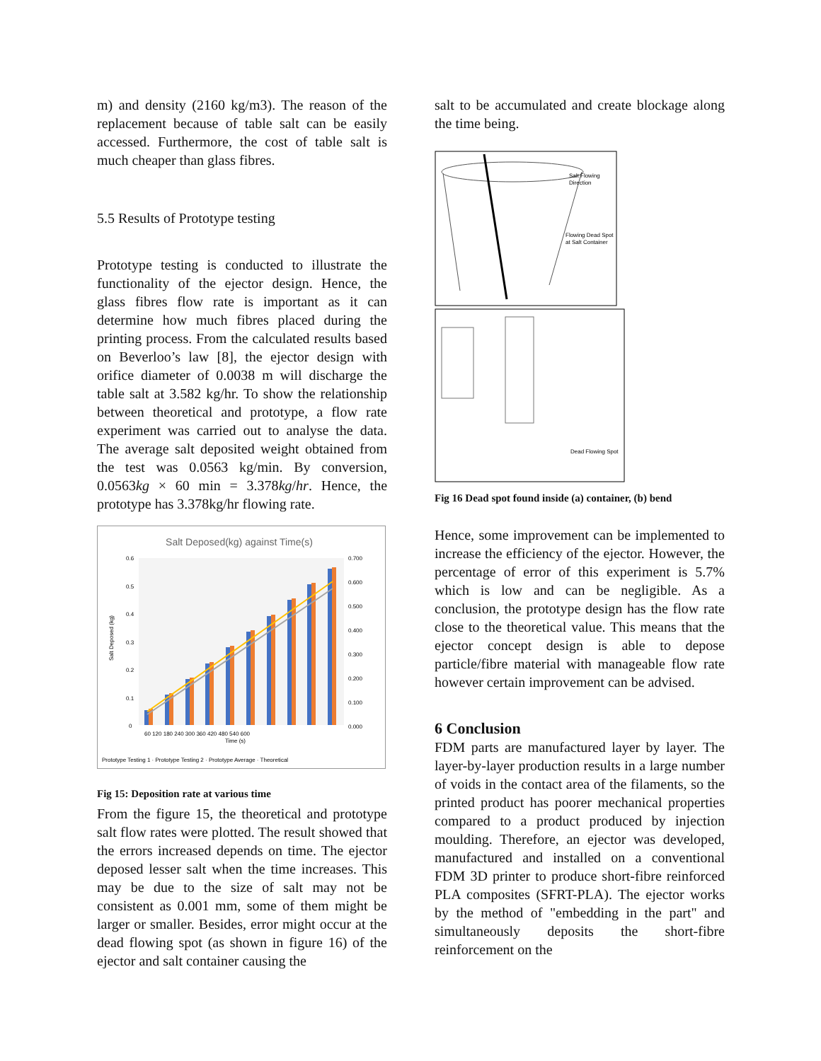m) and density (2160 kg/m3). The reason of the replacement because of table salt can be easily accessed. Furthermore, the cost of table salt is much cheaper than glass fibres.
5.5 Results of Prototype testing
Prototype testing is conducted to illustrate the functionality of the ejector design. Hence, the glass fibres flow rate is important as it can determine how much fibres placed during the printing process. From the calculated results based on Beverloo’s law [8], the ejector design with orifice diameter of 0.0038 m will discharge the table salt at 3.582 kg/hr. To show the relationship between theoretical and prototype, a flow rate experiment was carried out to analyse the data. The average salt deposited weight obtained from the test was 0.0563 kg/min. By conversion, 0.0563kg × 60 min = 3.378kg/hr. Hence, the prototype has 3.378kg/hr flowing rate.
Salt Deposed(kg) against Time(s)
Salt Deposed (kg)
0.6
0.5
0.4
0.3
0.2
0.1
0
0.700
0.600
0.500
0.400
0.300
0.200
0.100
0.000
60 120 180 240 300 360 420 480 540 600
Time (s)
Prototype Testing 1 · Prototype Testing 2 · Prototype Average · Theoretical
Fig 15: Deposition rate at various time
From the figure 15, the theoretical and prototype salt flow rates were plotted. The result showed that the errors increased depends on time. The ejector deposed lesser salt when the time increases. This may be due to the size of salt may not be consistent as 0.001 mm, some of them might be larger or smaller. Besides, error might occur at the dead flowing spot (as shown in figure 16) of the ejector and salt container causing the
salt to be accumulated and create blockage along the time being.
Salt Flowing
Direction
Flowing Dead Spot
at Salt Container
Dead Flowing Spot
Fig 16 Dead spot found inside (a) container, (b) bend
Hence, some improvement can be implemented to increase the efficiency of the ejector. However, the percentage of error of this experiment is 5.7% which is low and can be negligible. As a conclusion, the prototype design has the flow rate close to the theoretical value. This means that the ejector concept design is able to depose particle/fibre material with manageable flow rate however certain improvement can be advised.
6 Conclusion
FDM parts are manufactured layer by layer. The layer-by-layer production results in a large number of voids in the contact area of the filaments, so the printed product has poorer mechanical properties compared to a product produced by injection moulding. Therefore, an ejector was developed, manufactured and installed on a conventional FDM 3D printer to produce short-fibre reinforced PLA composites (SFRT-PLA). The ejector works by the method of "embedding in the part" and simultaneously deposits the short-fibre reinforcement on the